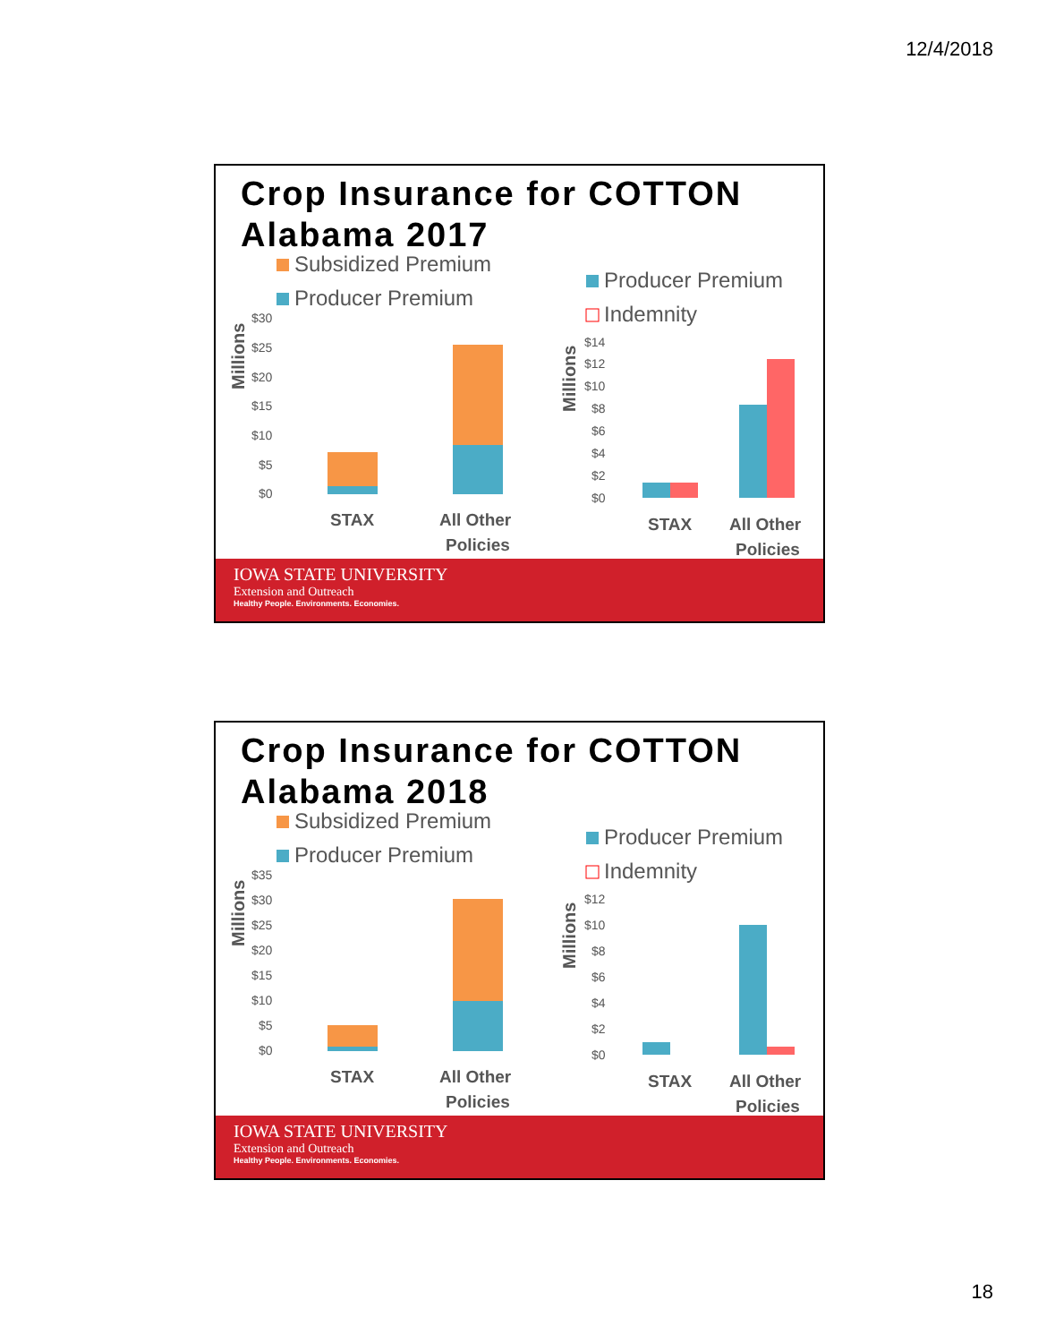12/4/2018
Crop Insurance for COTTON
Alabama 2017
Subsidized Premium
Producer Premium
Millions
$30
$25
$20
$15
$10
$5
$0
STAX
All Other
Policies
Producer Premium
Indemnity
Millions
$14
$12
$10
$8
$6
$4
$2
$0
STAX
All Other
Policies
IOWA STATE UNIVERSITY
Extension and Outreach
Healthy People. Environments. Economies.
Crop Insurance for COTTON
Alabama 2018
Subsidized Premium
Producer Premium
Millions
$35
$30
$25
$20
$15
$10
$5
$0
STAX
All Other
Policies
Producer Premium
Indemnity
Millions
$12
$10
$8
$6
$4
$2
$0
STAX
All Other
Policies
IOWA STATE UNIVERSITY
Extension and Outreach
Healthy People. Environments. Economies.
18